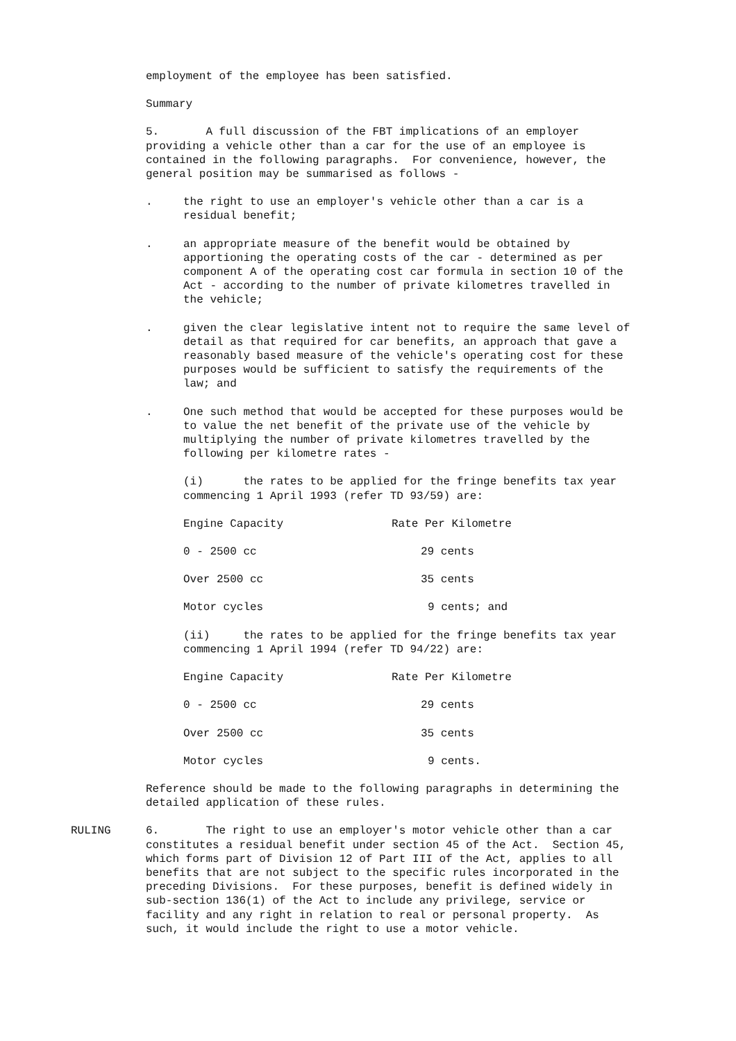employment of the employee has been satisfied.
Summary
5. A full discussion of the FBT implications of an employer providing a vehicle other than a car for the use of an employee is contained in the following paragraphs. For convenience, however, the general position may be summarised as follows -
. the right to use an employer's vehicle other than a car is a residual benefit;
. an appropriate measure of the benefit would be obtained by apportioning the operating costs of the car - determined as per component A of the operating cost car formula in section 10 of the Act - according to the number of private kilometres travelled in the vehicle;
. given the clear legislative intent not to require the same level of detail as that required for car benefits, an approach that gave a reasonably based measure of the vehicle's operating cost for these purposes would be sufficient to satisfy the requirements of the law; and
. One such method that would be accepted for these purposes would be to value the net benefit of the private use of the vehicle by multiplying the number of private kilometres travelled by the following per kilometre rates -
(i) the rates to be applied for the fringe benefits tax year commencing 1 April 1993 (refer TD 93/59) are:
| Engine Capacity | Rate Per Kilometre |
| 0 - 2500 cc | 29 cents |
| Over 2500 cc | 35 cents |
| Motor cycles | 9 cents; and |
(ii) the rates to be applied for the fringe benefits tax year commencing 1 April 1994 (refer TD 94/22) are:
| Engine Capacity | Rate Per Kilometre |
| 0 - 2500 cc | 29 cents |
| Over 2500 cc | 35 cents |
| Motor cycles | 9 cents. |
Reference should be made to the following paragraphs in determining the detailed application of these rules.
RULING 6. The right to use an employer's motor vehicle other than a car constitutes a residual benefit under section 45 of the Act. Section 45, which forms part of Division 12 of Part III of the Act, applies to all benefits that are not subject to the specific rules incorporated in the preceding Divisions. For these purposes, benefit is defined widely in sub-section 136(1) of the Act to include any privilege, service or facility and any right in relation to real or personal property. As such, it would include the right to use a motor vehicle.